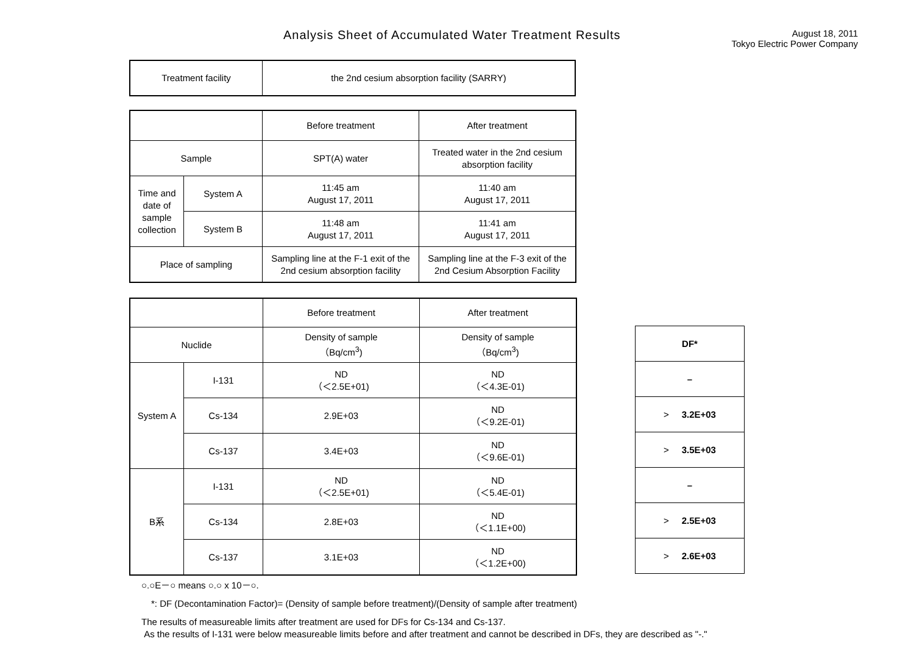Analysis Sheet of Accumulated Water Treatment Results
August 18, 2011
Tokyo Electric Power Company
| Treatment facility | the 2nd cesium absorption facility (SARRY) |
| | | Before treatment | After treatment |
| Sample | | SPT(A) water | Treated water in the 2nd cesium absorption facility |
| Time and date of sample collection | System A | 11:45 am August 17, 2011 | 11:40 am August 17, 2011 |
| | System B | 11:48 am August 17, 2011 | 11:41 am August 17, 2011 |
| Place of sampling | | Sampling line at the F-1 exit of the 2nd cesium absorption facility | Sampling line at the F-3 exit of the 2nd Cesium Absorption Facility |
| | | Before treatment | After treatment |
| Nuclide | | Density of sample （Bq/cm<sup>3</sup>) | Density of sample （Bq/cm<sup>3</sup>) |
| System A | I-131 | ND （＜2.5E+01) | ND （＜4.3E-01) |
| | Cs-134 | 2.9E+03 | ND （＜9.2E-01) |
| | Cs-137 | 3.4E+03 | ND （＜9.6E-01) |
| B系 | I-131 | ND （＜2.5E+01) | ND （＜5.4E-01) |
| | Cs-134 | 2.8E+03 | ND （＜1.1E+00) |
| | Cs-137 | 3.1E+03 | ND （＜1.2E+00) |
| DF* |
| – |
| > 3.2E+03 |
| > 3.5E+03 |
| – |
| > 2.5E+03 |
| > 2.6E+03 |
○.○E－○ means ○.○ x 10－○.
*: DF (Decontamination Factor)= (Density of sample before treatment)/(Density of sample after treatment)
The results of measureable limits after treatment are used for DFs for Cs-134 and Cs-137.
As the results of I-131 were below measureable limits before and after treatment and cannot be described in DFs, they are described as "-."